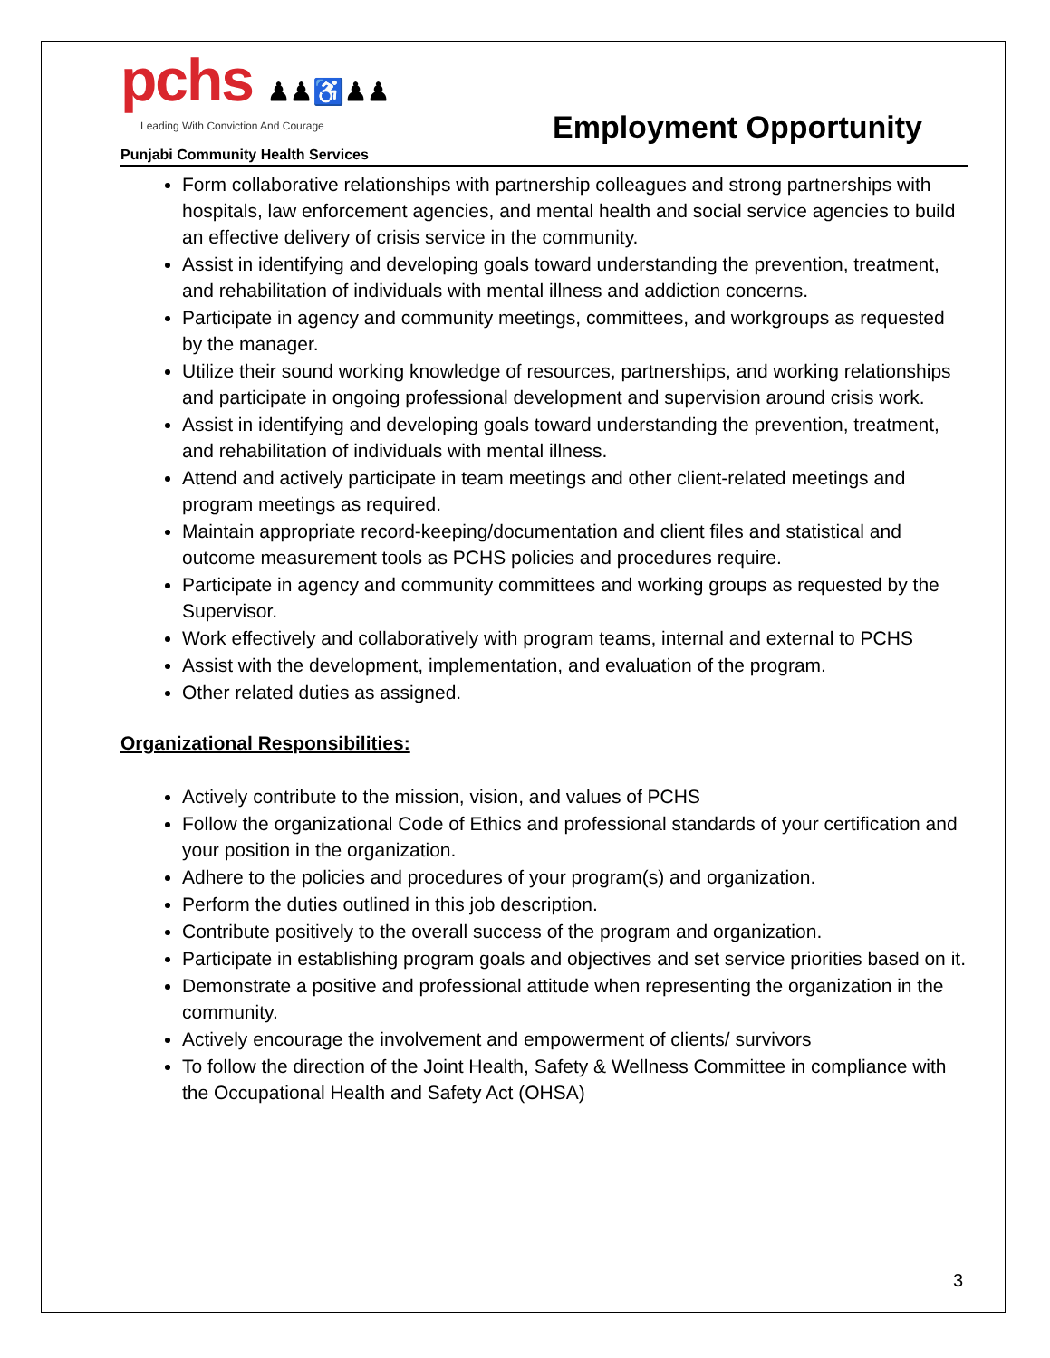pchs ♟♟♿♟♟
Leading With Conviction And Courage
Punjabi Community Health Services
Employment Opportunity
Form collaborative relationships with partnership colleagues and strong partnerships with hospitals, law enforcement agencies, and mental health and social service agencies to build an effective delivery of crisis service in the community.
Assist in identifying and developing goals toward understanding the prevention, treatment, and rehabilitation of individuals with mental illness and addiction concerns.
Participate in agency and community meetings, committees, and workgroups as requested by the manager.
Utilize their sound working knowledge of resources, partnerships, and working relationships and participate in ongoing professional development and supervision around crisis work.
Assist in identifying and developing goals toward understanding the prevention, treatment, and rehabilitation of individuals with mental illness.
Attend and actively participate in team meetings and other client-related meetings and program meetings as required.
Maintain appropriate record-keeping/documentation and client files and statistical and outcome measurement tools as PCHS policies and procedures require.
Participate in agency and community committees and working groups as requested by the Supervisor.
Work effectively and collaboratively with program teams, internal and external to PCHS
Assist with the development, implementation, and evaluation of the program.
Other related duties as assigned.
Organizational Responsibilities:
Actively contribute to the mission, vision, and values of PCHS
Follow the organizational Code of Ethics and professional standards of your certification and your position in the organization.
Adhere to the policies and procedures of your program(s) and organization.
Perform the duties outlined in this job description.
Contribute positively to the overall success of the program and organization.
Participate in establishing program goals and objectives and set service priorities based on it.
Demonstrate a positive and professional attitude when representing the organization in the community.
Actively encourage the involvement and empowerment of clients/ survivors
To follow the direction of the Joint Health, Safety & Wellness Committee in compliance with the Occupational Health and Safety Act (OHSA)
3